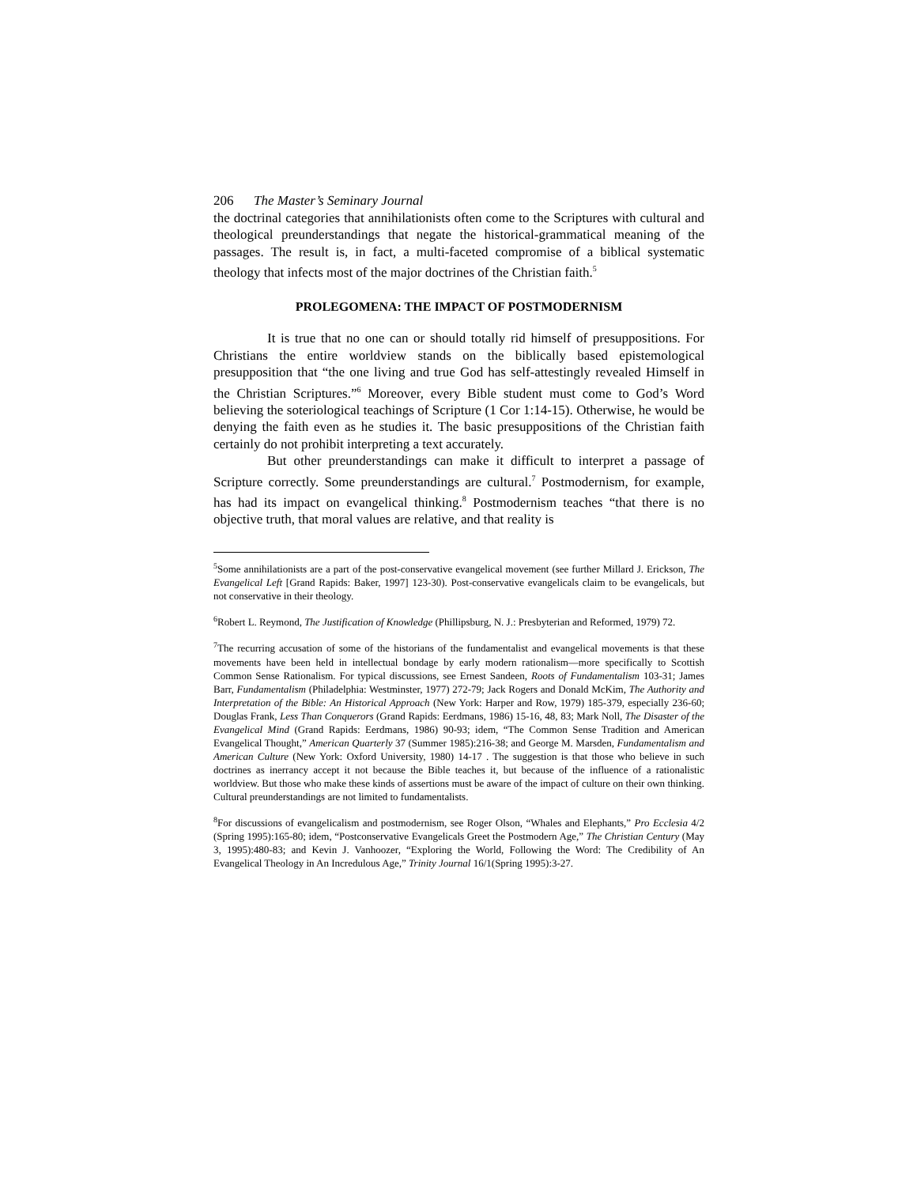206 The Master’s Seminary Journal
the doctrinal categories that annihilationists often come to the Scriptures with cultural and theological preunderstandings that negate the historical-grammatical meaning of the passages. The result is, in fact, a multi-faceted compromise of a biblical systematic theology that infects most of the major doctrines of the Christian faith.<sup>5</sup>
PROLEGOMENA: THE IMPACT OF POSTMODERNISM
It is true that no one can or should totally rid himself of presuppositions. For Christians the entire worldview stands on the biblically based epistemological presupposition that “the one living and true God has self-attestingly revealed Himself in the Christian Scriptures.”<sup>6</sup> Moreover, every Bible student must come to God’s Word believing the soteriological teachings of Scripture (1 Cor 1:14-15). Otherwise, he would be denying the faith even as he studies it. The basic presuppositions of the Christian faith certainly do not prohibit interpreting a text accurately.
But other preunderstandings can make it difficult to interpret a passage of Scripture correctly. Some preunderstandings are cultural.<sup>7</sup> Postmodernism, for example, has had its impact on evangelical thinking.<sup>8</sup> Postmodernism teaches “that there is no objective truth, that moral values are relative, and that reality is
<sup>5</sup> Some annihilationists are a part of the post-conservative evangelical movement (see further Millard J. Erickson, The Evangelical Left [Grand Rapids: Baker, 1997] 123-30). Post-conservative evangelicals claim to be evangelicals, but not conservative in their theology.
<sup>6</sup> Robert L. Reymond, The Justification of Knowledge (Phillipsburg, N. J.: Presbyterian and Reformed, 1979) 72.
<sup>7</sup> The recurring accusation of some of the historians of the fundamentalist and evangelical movements is that these movements have been held in intellectual bondage by early modern rationalism—more specifically to Scottish Common Sense Rationalism. For typical discussions, see Ernest Sandeen, Roots of Fundamentalism 103-31; James Barr, Fundamentalism (Philadelphia: Westminster, 1977) 272-79; Jack Rogers and Donald McKim, The Authority and Interpretation of the Bible: An Historical Approach (New York: Harper and Row, 1979) 185-379, especially 236-60; Douglas Frank, Less Than Conquerors (Grand Rapids: Eerdmans, 1986) 15-16, 48, 83; Mark Noll, The Disaster of the Evangelical Mind (Grand Rapids: Eerdmans, 1986) 90-93; idem, “The Common Sense Tradition and American Evangelical Thought,” American Quarterly 37 (Summer 1985):216-38; and George M. Marsden, Fundamentalism and American Culture (New York: Oxford University, 1980) 14-17 . The suggestion is that those who believe in such doctrines as inerrancy accept it not because the Bible teaches it, but because of the influence of a rationalistic worldview. But those who make these kinds of assertions must be aware of the impact of culture on their own thinking. Cultural preunderstandings are not limited to fundamentalists.
<sup>8</sup> For discussions of evangelicalism and postmodernism, see Roger Olson, “Whales and Elephants,” Pro Ecclesia 4/2 (Spring 1995):165-80; idem, “Postconservative Evangelicals Greet the Postmodern Age,” The Christian Century (May 3, 1995):480-83; and Kevin J. Vanhoozer, “Exploring the World, Following the Word: The Credibility of An Evangelical Theology in An Incredulous Age,” Trinity Journal 16/1(Spring 1995):3-27.